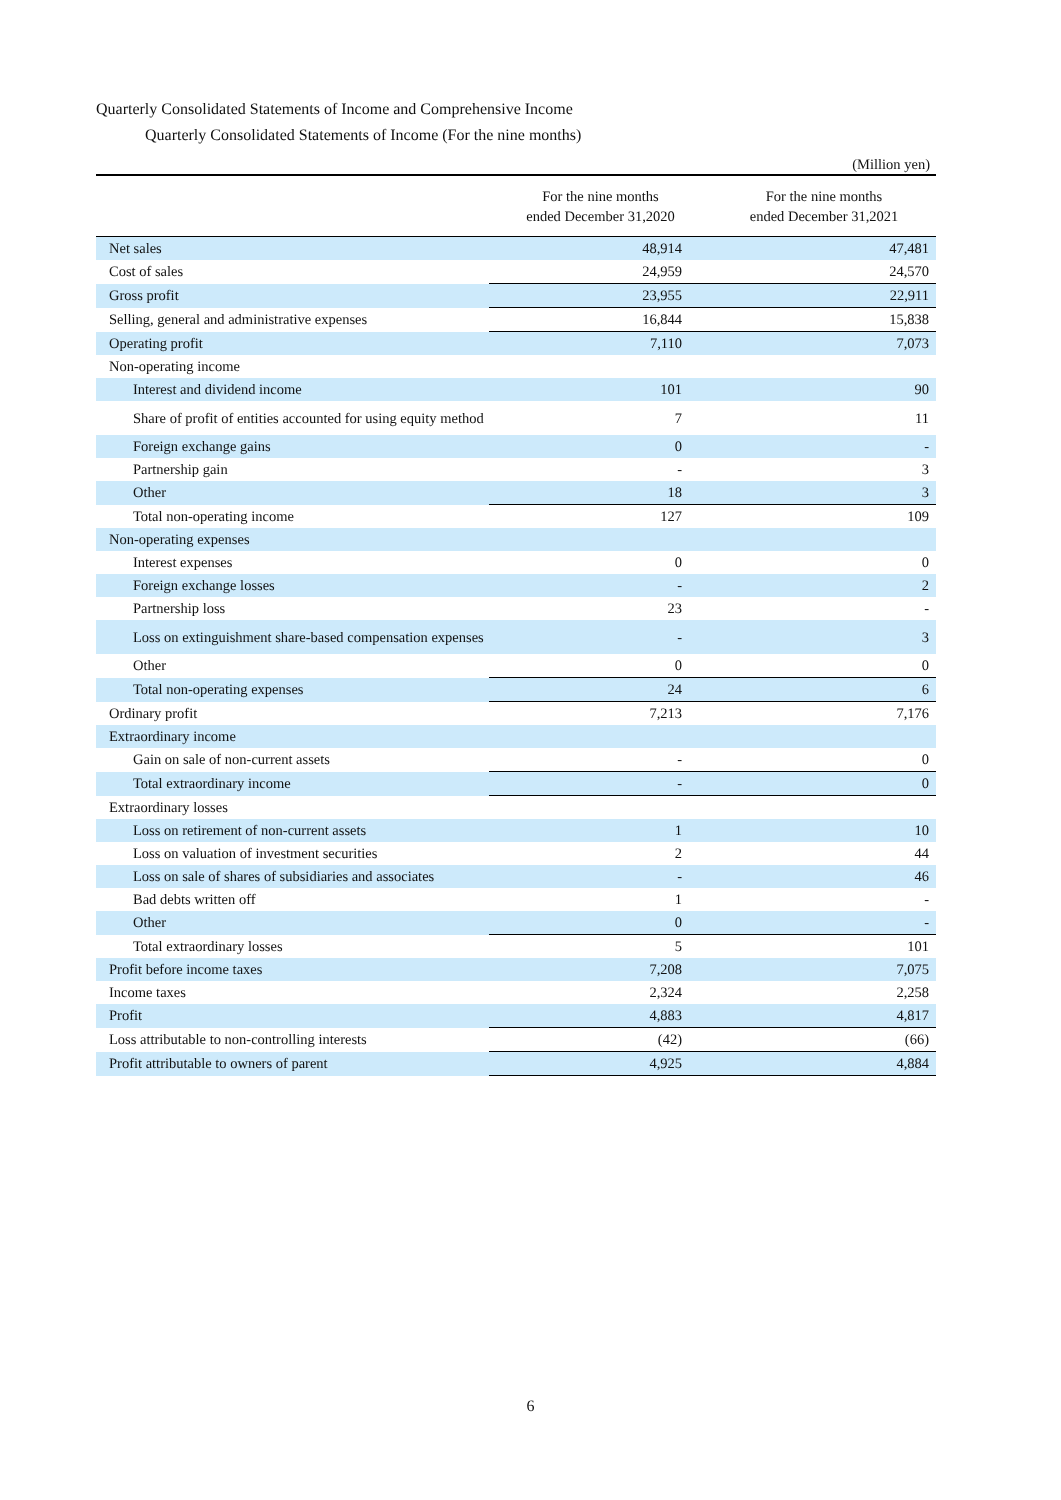Quarterly Consolidated Statements of Income and Comprehensive Income
Quarterly Consolidated Statements of Income (For the nine months)
(Million yen)
| | For the nine months ended December 31,2020 | For the nine months ended December 31,2021 |
| --- | --- | --- |
| Net sales | 48,914 | 47,481 |
| Cost of sales | 24,959 | 24,570 |
| Gross profit | 23,955 | 22,911 |
| Selling, general and administrative expenses | 16,844 | 15,838 |
| Operating profit | 7,110 | 7,073 |
| Non-operating income | | |
| Interest and dividend income | 101 | 90 |
| Share of profit of entities accounted for using equity method | 7 | 11 |
| Foreign exchange gains | 0 | - |
| Partnership gain | - | 3 |
| Other | 18 | 3 |
| Total non-operating income | 127 | 109 |
| Non-operating expenses | | |
| Interest expenses | 0 | 0 |
| Foreign exchange losses | - | 2 |
| Partnership loss | 23 | - |
| Loss on extinguishment share-based compensation expenses | - | 3 |
| Other | 0 | 0 |
| Total non-operating expenses | 24 | 6 |
| Ordinary profit | 7,213 | 7,176 |
| Extraordinary income | | |
| Gain on sale of non-current assets | - | 0 |
| Total extraordinary income | - | 0 |
| Extraordinary losses | | |
| Loss on retirement of non-current assets | 1 | 10 |
| Loss on valuation of investment securities | 2 | 44 |
| Loss on sale of shares of subsidiaries and associates | - | 46 |
| Bad debts written off | 1 | - |
| Other | 0 | - |
| Total extraordinary losses | 5 | 101 |
| Profit before income taxes | 7,208 | 7,075 |
| Income taxes | 2,324 | 2,258 |
| Profit | 4,883 | 4,817 |
| Loss attributable to non-controlling interests | (42) | (66) |
| Profit attributable to owners of parent | 4,925 | 4,884 |
6